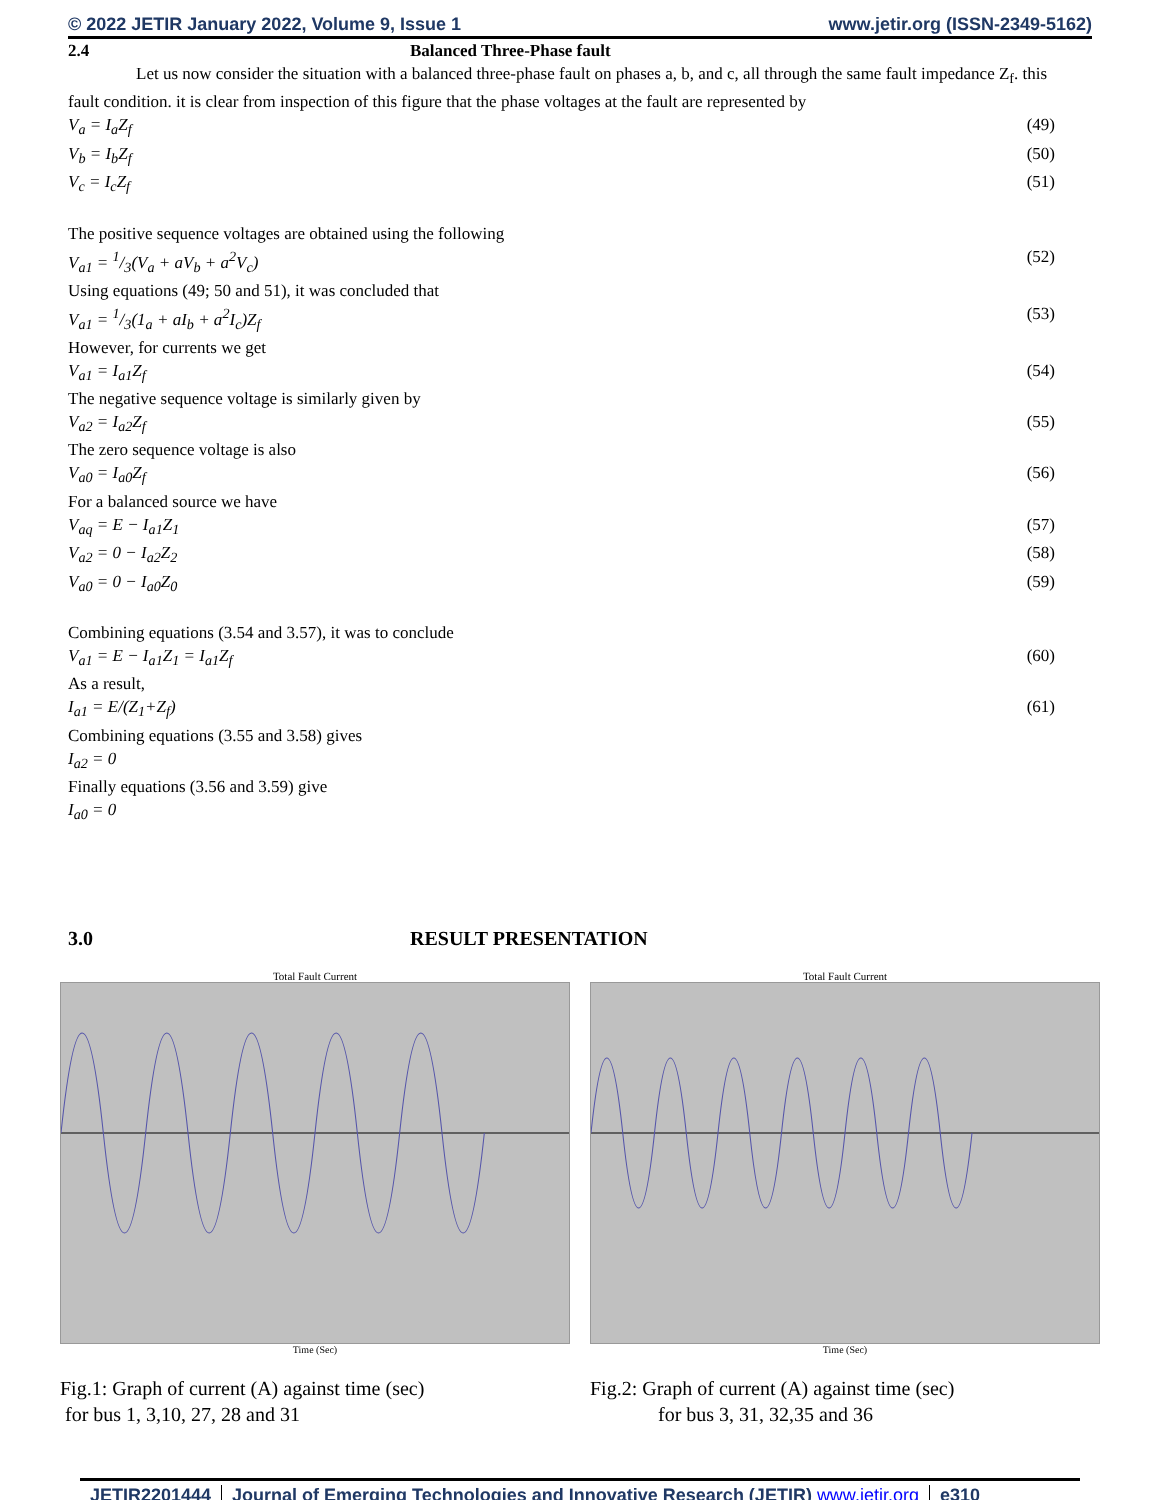© 2022 JETIR January 2022, Volume 9, Issue 1 www.jetir.org (ISSN-2349-5162)
2.4 Balanced Three-Phase fault
Let us now consider the situation with a balanced three-phase fault on phases a, b, and c, all through the same fault impedance Z<sub>f</sub>. this fault condition. it is clear from inspection of this figure that the phase voltages at the fault are represented by
V<sub>a</sub> = I<sub>a</sub>Z<sub>f</sub> (49)
V<sub>b</sub> = I<sub>b</sub>Z<sub>f</sub> (50)
V<sub>c</sub> = I<sub>c</sub>Z<sub>f</sub> (51)
The positive sequence voltages are obtained using the following
V<sub>a1</sub> = 1/3(V<sub>a</sub> + aV<sub>b</sub> + a<sup>2</sup>V<sub>c</sub>) (52)
Using equations (49; 50 and 51), it was concluded that
V<sub>a1</sub> = 1/3(1<sub>a</sub> + aI<sub>b</sub> + a<sup>2</sup>I<sub>c</sub>)Z<sub>f</sub> (53)
However, for currents we get
V<sub>a1</sub> = I<sub>a1</sub>Z<sub>f</sub> (54)
The negative sequence voltage is similarly given by
V<sub>a2</sub> = I<sub>a2</sub>Z<sub>f</sub> (55)
The zero sequence voltage is also
V<sub>a0</sub> = I<sub>a0</sub>Z<sub>f</sub> (56)
For a balanced source we have
V<sub>aq</sub> = E − I<sub>a1</sub>Z<sub>1</sub> (57)
V<sub>a2</sub> = 0 − I<sub>a2</sub>Z<sub>2</sub> (58)
V<sub>a0</sub> = 0 − I<sub>a0</sub>Z<sub>0</sub> (59)
Combining equations (3.54 and 3.57), it was to conclude
V<sub>a1</sub> = E − I<sub>a1</sub>Z<sub>1</sub> = I<sub>a1</sub>Z<sub>f</sub> (60)
As a result,
I<sub>a1</sub> = E/(Z<sub>1</sub>+Z<sub>f</sub>) (61)
Combining equations (3.55 and 3.58) gives
I<sub>a2</sub> = 0
Finally equations (3.56 and 3.59) give
I<sub>a0</sub> = 0
3.0 RESULT PRESENTATION
Total Fault Current
Time (Sec)
Total Fault Current
Time (Sec)
Fig.1: Graph of current (A) against time (sec)
for bus 1, 3,10, 27, 28 and 31
Fig.2: Graph of current (A) against time (sec)
for bus 3, 31, 32,35 and 36
JETIR2201444 Journal of Emerging Technologies and Innovative Research (JETIR) www.jetir.org
e310